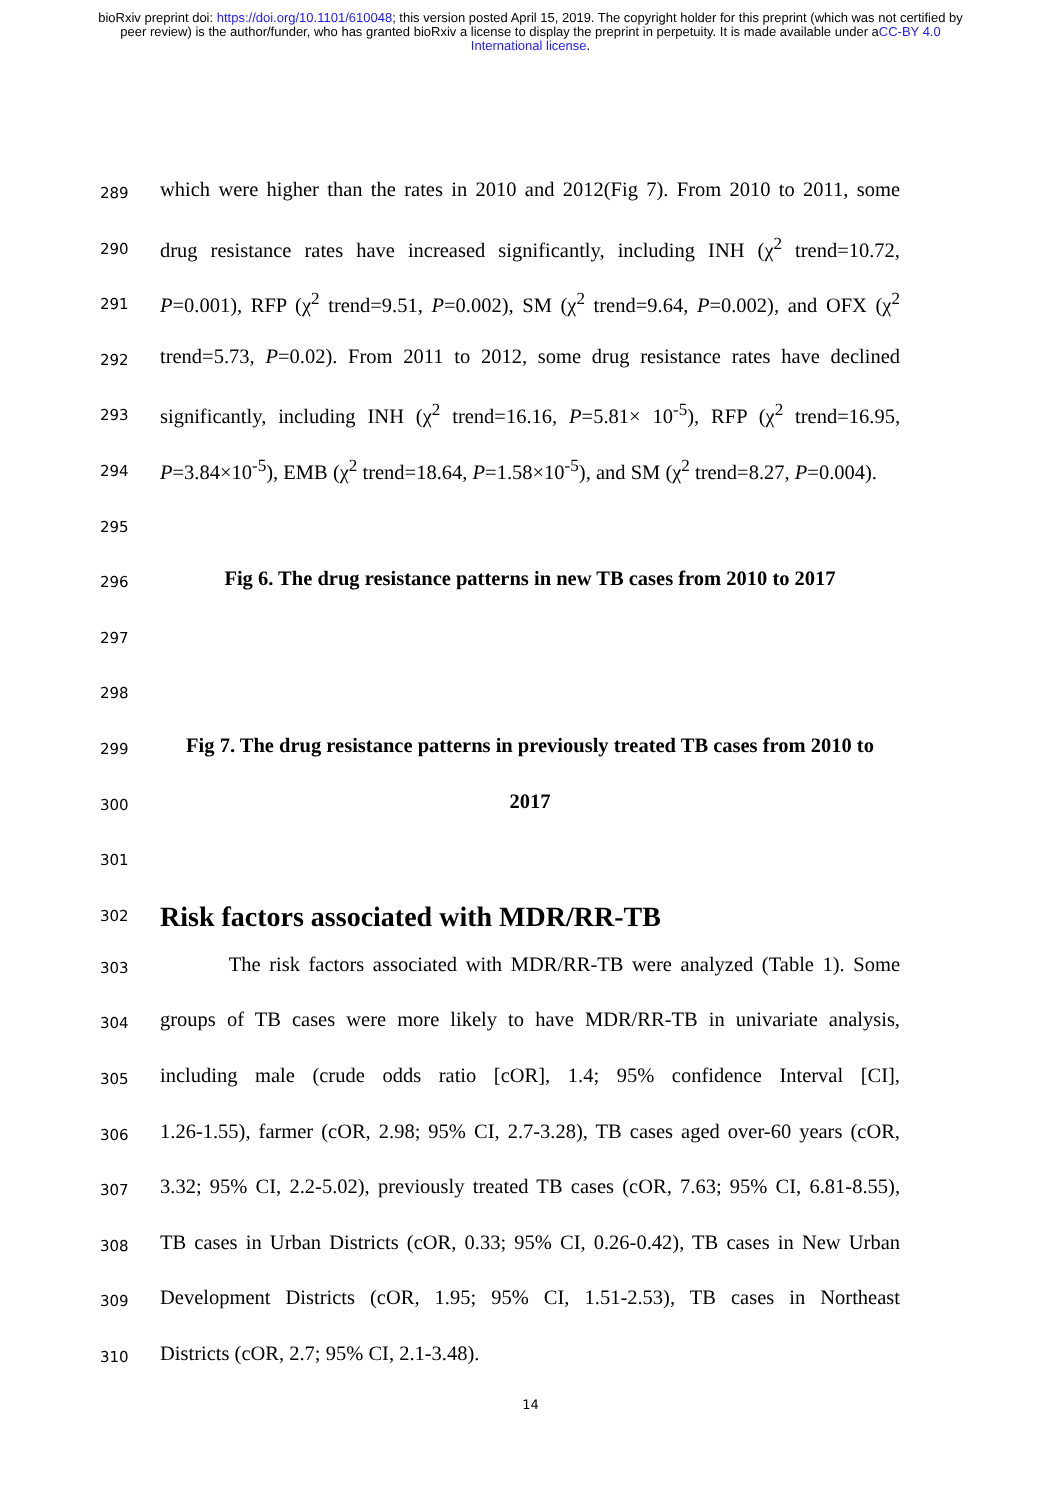bioRxiv preprint doi: https://doi.org/10.1101/610048; this version posted April 15, 2019. The copyright holder for this preprint (which was not certified by peer review) is the author/funder, who has granted bioRxiv a license to display the preprint in perpetuity. It is made available under aCC-BY 4.0 International license.
289 which were higher than the rates in 2010 and 2012(Fig 7). From 2010 to 2011, some
290 drug resistance rates have increased significantly, including INH (χ<sup>2</sup> trend=10.72,
291 P=0.001), RFP (χ<sup>2</sup> trend=9.51, P=0.002), SM (χ<sup>2</sup> trend=9.64, P=0.002), and OFX (χ<sup>2</sup>
292 trend=5.73, P=0.02). From 2011 to 2012, some drug resistance rates have declined
293 significantly, including INH (χ<sup>2</sup> trend=16.16, P=5.81× 10<sup>-5</sup>), RFP (χ<sup>2</sup> trend=16.95,
294 P=3.84×10<sup>-5</sup>), EMB (χ<sup>2</sup> trend=18.64, P=1.58×10<sup>-5</sup>), and SM (χ<sup>2</sup> trend=8.27, P=0.004).
295
296 Fig 6. The drug resistance patterns in new TB cases from 2010 to 2017
297
298
299 Fig 7. The drug resistance patterns in previously treated TB cases from 2010 to
300 2017
301
302
Risk factors associated with MDR/RR-TB
303 The risk factors associated with MDR/RR-TB were analyzed (Table 1). Some
304 groups of TB cases were more likely to have MDR/RR-TB in univariate analysis,
305 including male (crude odds ratio [cOR], 1.4; 95% confidence Interval [CI],
306 1.26-1.55), farmer (cOR, 2.98; 95% CI, 2.7-3.28), TB cases aged over-60 years (cOR,
307 3.32; 95% CI, 2.2-5.02), previously treated TB cases (cOR, 7.63; 95% CI, 6.81-8.55),
308 TB cases in Urban Districts (cOR, 0.33; 95% CI, 0.26-0.42), TB cases in New Urban
309 Development Districts (cOR, 1.95; 95% CI, 1.51-2.53), TB cases in Northeast
310 Districts (cOR, 2.7; 95% CI, 2.1-3.48).
14